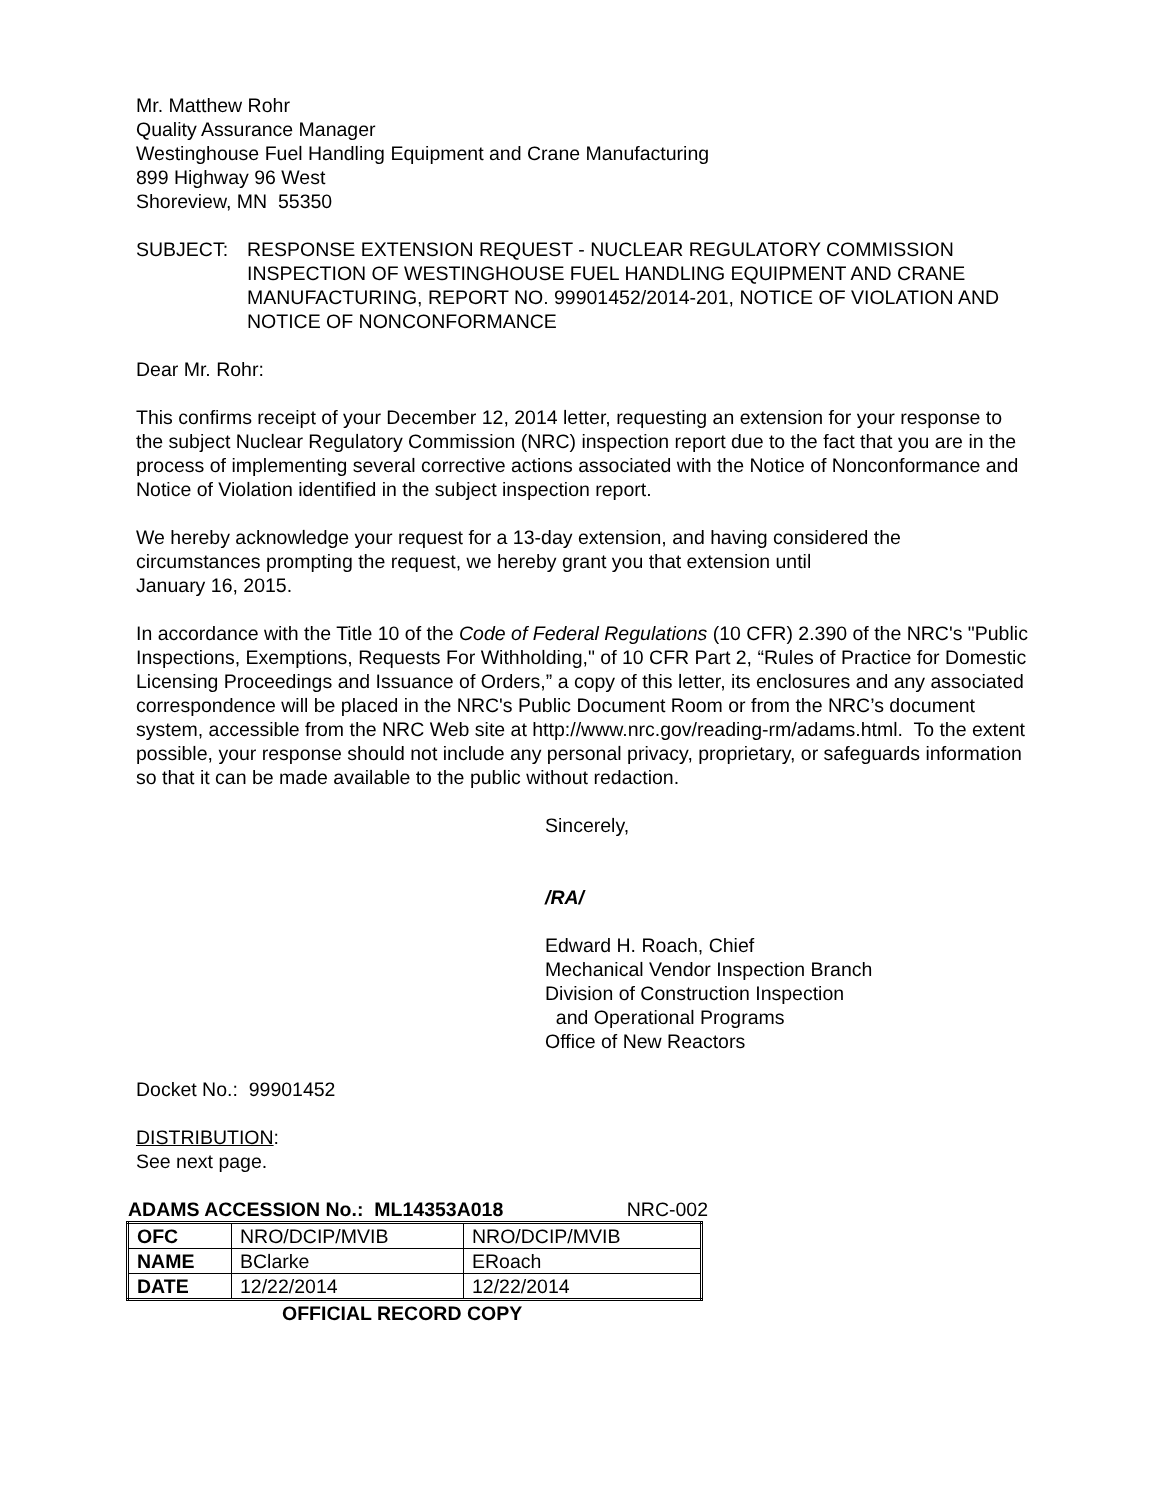Mr. Matthew Rohr
Quality Assurance Manager
Westinghouse Fuel Handling Equipment and Crane Manufacturing
899 Highway 96 West
Shoreview, MN 55350
SUBJECT: RESPONSE EXTENSION REQUEST - NUCLEAR REGULATORY COMMISSION INSPECTION OF WESTINGHOUSE FUEL HANDLING EQUIPMENT AND CRANE MANUFACTURING, REPORT NO. 99901452/2014-201, NOTICE OF VIOLATION AND NOTICE OF NONCONFORMANCE
Dear Mr. Rohr:
This confirms receipt of your December 12, 2014 letter, requesting an extension for your response to the subject Nuclear Regulatory Commission (NRC) inspection report due to the fact that you are in the process of implementing several corrective actions associated with the Notice of Nonconformance and Notice of Violation identified in the subject inspection report.
We hereby acknowledge your request for a 13-day extension, and having considered the circumstances prompting the request, we hereby grant you that extension until
January 16, 2015.
In accordance with the Title 10 of the Code of Federal Regulations (10 CFR) 2.390 of the NRC's "Public Inspections, Exemptions, Requests For Withholding," of 10 CFR Part 2, “Rules of Practice for Domestic Licensing Proceedings and Issuance of Orders,” a copy of this letter, its enclosures and any associated correspondence will be placed in the NRC's Public Document Room or from the NRC’s document system, accessible from the NRC Web site at http://www.nrc.gov/reading-rm/adams.html. To the extent possible, your response should not include any personal privacy, proprietary, or safeguards information so that it can be made available to the public without redaction.
Sincerely,
/RA/
Edward H. Roach, Chief
Mechanical Vendor Inspection Branch
Division of Construction Inspection
and Operational Programs
Office of New Reactors
Docket No.: 99901452
DISTRIBUTION:
See next page.
ADAMS ACCESSION No.: ML14353A018 NRC-002
| OFC | NRO/DCIP/MVIB | NRO/DCIP/MVIB |
| NAME | BClarke | ERoach |
| DATE | 12/22/2014 | 12/22/2014 |
OFFICIAL RECORD COPY